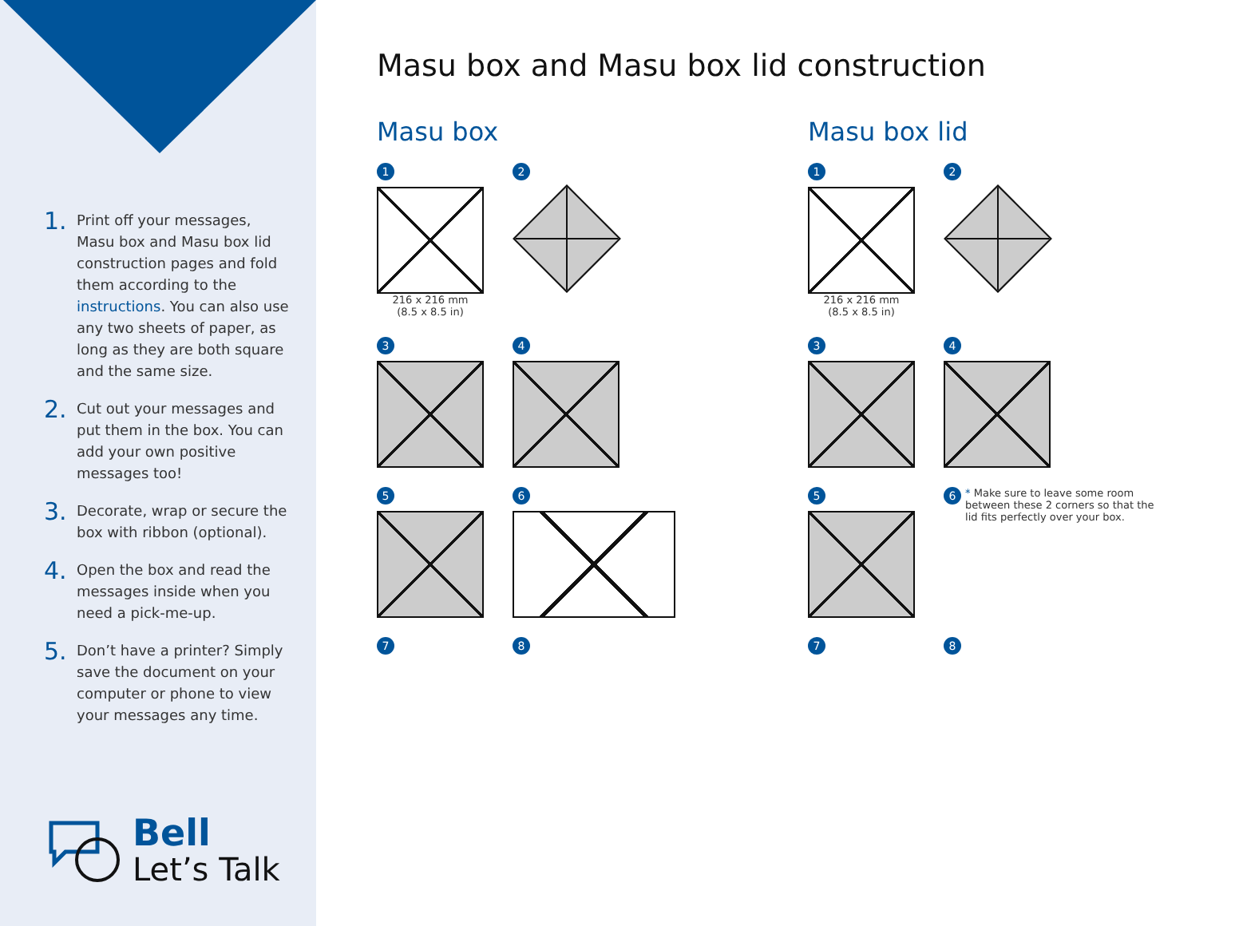1. Print off your messages, Masu box and Masu box lid construction pages and fold them according to the instructions. You can also use any two sheets of paper, as long as they are both square and the same size.
2. Cut out your messages and put them in the box. You can add your own positive messages too!
3. Decorate, wrap or secure the box with ribbon (optional).
4. Open the box and read the messages inside when you need a pick-me-up.
5. Don’t have a printer? Simply save the document on your computer or phone to view your messages any time.
Bell
Let’s Talk
Masu box and Masu box lid construction
Masu box
1
216 x 216 mm
(8.5 x 8.5 in)
2
3
4
5
6
7
8
Masu box lid
1
216 x 216 mm
(8.5 x 8.5 in)
2
3
4
5
6 * Make sure to leave some room between these 2 corners so that the lid fits perfectly over your box.
7
8